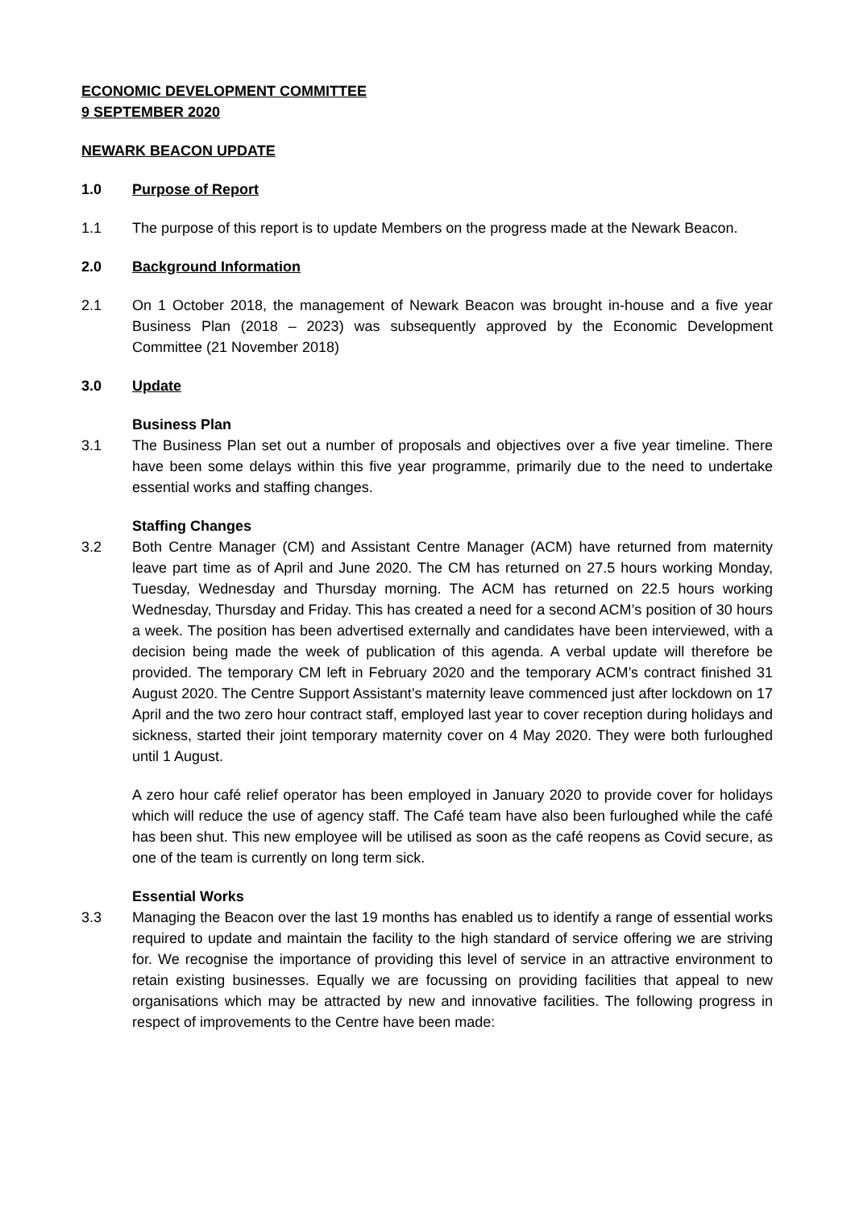ECONOMIC DEVELOPMENT COMMITTEE
9 SEPTEMBER 2020
NEWARK BEACON UPDATE
1.0 Purpose of Report
1.1 The purpose of this report is to update Members on the progress made at the Newark Beacon.
2.0 Background Information
2.1 On 1 October 2018, the management of Newark Beacon was brought in-house and a five year Business Plan (2018 – 2023) was subsequently approved by the Economic Development Committee (21 November 2018)
3.0 Update
Business Plan
3.1 The Business Plan set out a number of proposals and objectives over a five year timeline. There have been some delays within this five year programme, primarily due to the need to undertake essential works and staffing changes.
Staffing Changes
3.2 Both Centre Manager (CM) and Assistant Centre Manager (ACM) have returned from maternity leave part time as of April and June 2020. The CM has returned on 27.5 hours working Monday, Tuesday, Wednesday and Thursday morning. The ACM has returned on 22.5 hours working Wednesday, Thursday and Friday. This has created a need for a second ACM’s position of 30 hours a week. The position has been advertised externally and candidates have been interviewed, with a decision being made the week of publication of this agenda. A verbal update will therefore be provided. The temporary CM left in February 2020 and the temporary ACM’s contract finished 31 August 2020. The Centre Support Assistant’s maternity leave commenced just after lockdown on 17 April and the two zero hour contract staff, employed last year to cover reception during holidays and sickness, started their joint temporary maternity cover on 4 May 2020. They were both furloughed until 1 August.
A zero hour café relief operator has been employed in January 2020 to provide cover for holidays which will reduce the use of agency staff. The Café team have also been furloughed while the café has been shut. This new employee will be utilised as soon as the café reopens as Covid secure, as one of the team is currently on long term sick.
Essential Works
3.3 Managing the Beacon over the last 19 months has enabled us to identify a range of essential works required to update and maintain the facility to the high standard of service offering we are striving for. We recognise the importance of providing this level of service in an attractive environment to retain existing businesses. Equally we are focussing on providing facilities that appeal to new organisations which may be attracted by new and innovative facilities. The following progress in respect of improvements to the Centre have been made: